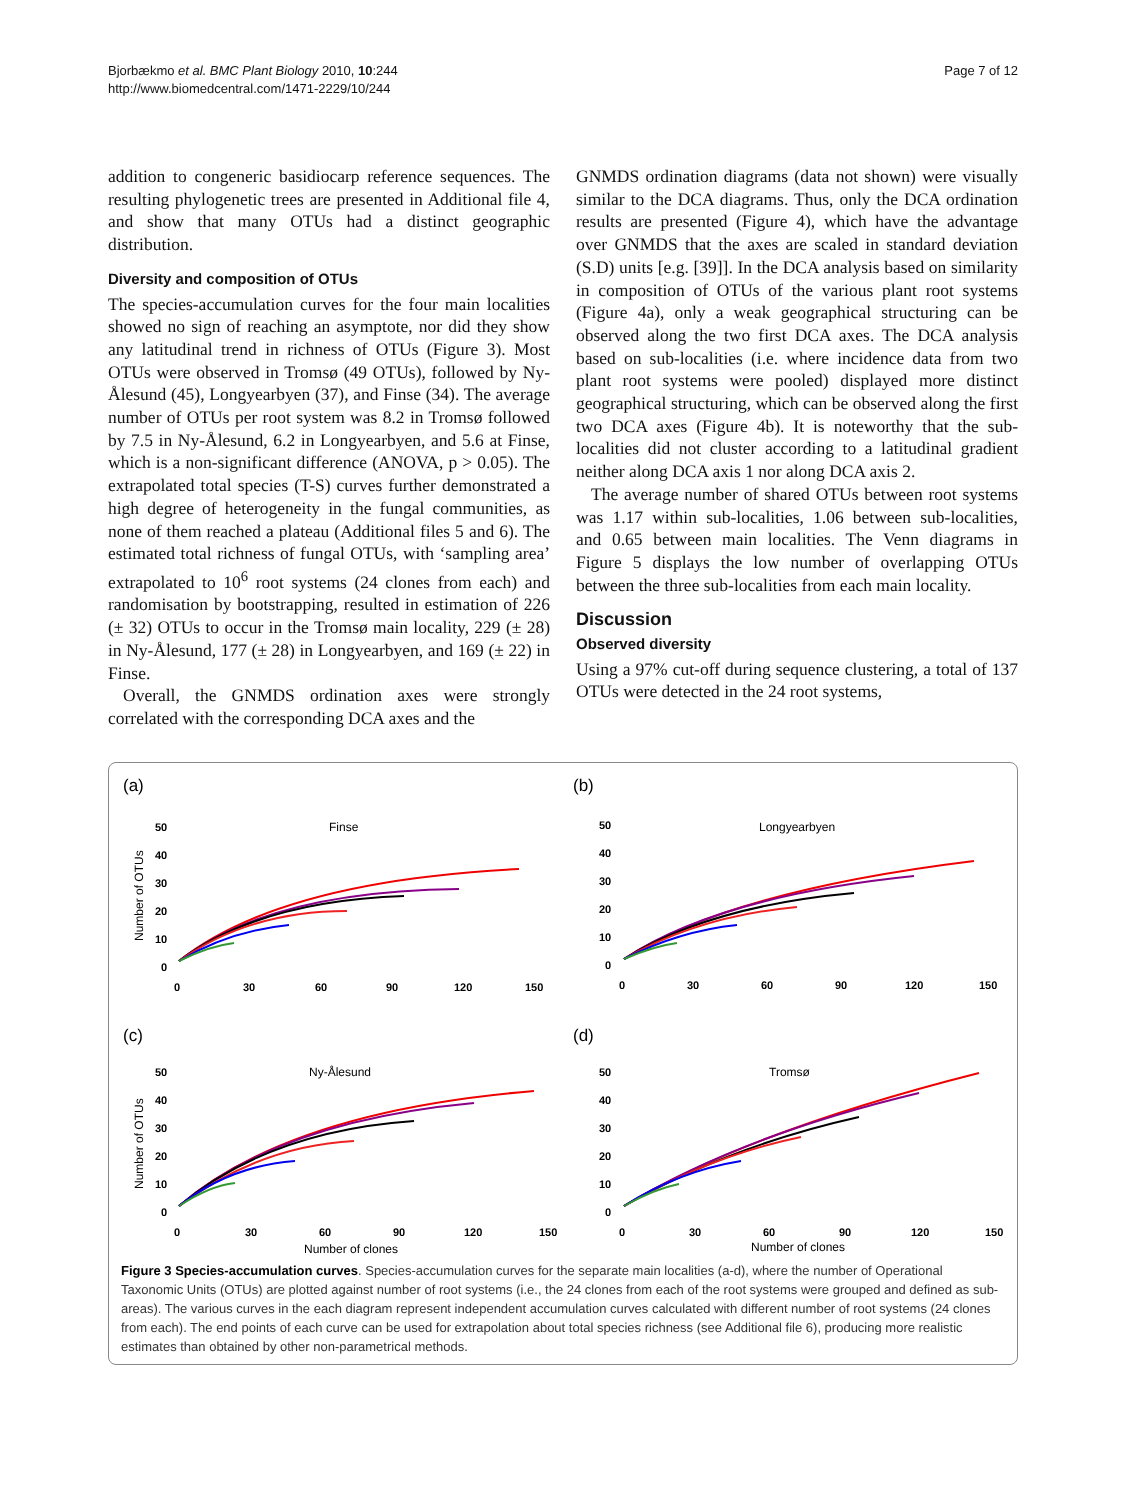Bjorbækmo et al. BMC Plant Biology 2010, 10:244
http://www.biomedcentral.com/1471-2229/10/244
Page 7 of 12
addition to congeneric basidiocarp reference sequences. The resulting phylogenetic trees are presented in Additional file 4, and show that many OTUs had a distinct geographic distribution.
Diversity and composition of OTUs
The species-accumulation curves for the four main localities showed no sign of reaching an asymptote, nor did they show any latitudinal trend in richness of OTUs (Figure 3). Most OTUs were observed in Tromsø (49 OTUs), followed by Ny-Ålesund (45), Longyearbyen (37), and Finse (34). The average number of OTUs per root system was 8.2 in Tromsø followed by 7.5 in Ny-Ålesund, 6.2 in Longyearbyen, and 5.6 at Finse, which is a non-significant difference (ANOVA, p > 0.05). The extrapolated total species (T-S) curves further demonstrated a high degree of heterogeneity in the fungal communities, as none of them reached a plateau (Additional files 5 and 6). The estimated total richness of fungal OTUs, with ‘sampling area’ extrapolated to 10<sup>6</sup> root systems (24 clones from each) and randomisation by bootstrapping, resulted in estimation of 226 (± 32) OTUs to occur in the Tromsø main locality, 229 (± 28) in Ny-Ålesund, 177 (± 28) in Longyearbyen, and 169 (± 22) in Finse.
Overall, the GNMDS ordination axes were strongly correlated with the corresponding DCA axes and the
GNMDS ordination diagrams (data not shown) were visually similar to the DCA diagrams. Thus, only the DCA ordination results are presented (Figure 4), which have the advantage over GNMDS that the axes are scaled in standard deviation (S.D) units [e.g. [39]]. In the DCA analysis based on similarity in composition of OTUs of the various plant root systems (Figure 4a), only a weak geographical structuring can be observed along the two first DCA axes. The DCA analysis based on sub-localities (i.e. where incidence data from two plant root systems were pooled) displayed more distinct geographical structuring, which can be observed along the first two DCA axes (Figure 4b). It is noteworthy that the sub-localities did not cluster according to a latitudinal gradient neither along DCA axis 1 nor along DCA axis 2.
The average number of shared OTUs between root systems was 1.17 within sub-localities, 1.06 between sub-localities, and 0.65 between main localities. The Venn diagrams in Figure 5 displays the low number of overlapping OTUs between the three sub-localities from each main locality.
Discussion
Observed diversity
Using a 97% cut-off during sequence clustering, a total of 137 OTUs were detected in the 24 root systems,
(a)
Finse
Number of OTUs
50
40
30
20
10
0
0
30
60
90
120
150
(b)
Longyearbyen
50
40
30
20
10
0
0
30
60
90
120
150
(c)
Ny-Ålesund
Number of OTUs
50
40
30
20
10
0
0
30
60
90
120
150
Number of clones
(d)
Tromsø
50
40
30
20
10
0
0
30
60
90
120
150
Number of clones
Figure 3 Species-accumulation curves. Species-accumulation curves for the separate main localities (a-d), where the number of Operational Taxonomic Units (OTUs) are plotted against number of root systems (i.e., the 24 clones from each of the root systems were grouped and defined as sub-areas). The various curves in the each diagram represent independent accumulation curves calculated with different number of root systems (24 clones from each). The end points of each curve can be used for extrapolation about total species richness (see Additional file 6), producing more realistic estimates than obtained by other non-parametrical methods.